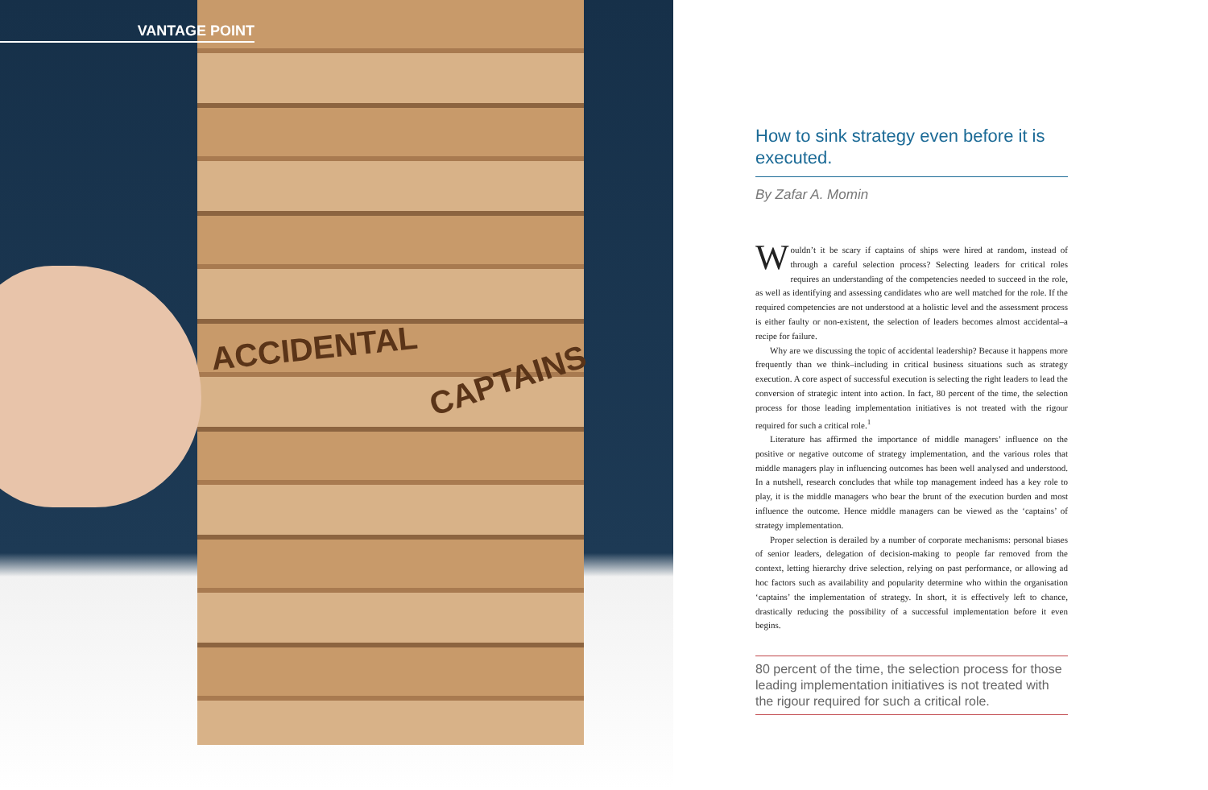VANTAGE POINT
ACCIDENTAL
CAPTAINS
How to sink strategy even before it is executed.
By Zafar A. Momin
Wouldn’t it be scary if captains of ships were hired at random, instead of through a careful selection process? Selecting leaders for critical roles requires an understanding of the competencies needed to succeed in the role, as well as identifying and assessing candidates who are well matched for the role. If the required competencies are not understood at a holistic level and the assessment process is either faulty or non-existent, the selection of leaders becomes almost accidental–a recipe for failure.
Why are we discussing the topic of accidental leadership? Because it happens more frequently than we think–including in critical business situations such as strategy execution. A core aspect of successful execution is selecting the right leaders to lead the conversion of strategic intent into action. In fact, 80 percent of the time, the selection process for those leading implementation initiatives is not treated with the rigour required for such a critical role.<sup>1</sup>
Literature has affirmed the importance of middle managers’ influence on the positive or negative outcome of strategy implementation, and the various roles that middle managers play in influencing outcomes has been well analysed and understood. In a nutshell, research concludes that while top management indeed has a key role to play, it is the middle managers who bear the brunt of the execution burden and most influence the outcome. Hence middle managers can be viewed as the ‘captains’ of strategy implementation.
Proper selection is derailed by a number of corporate mechanisms: personal biases of senior leaders, delegation of decision-making to people far removed from the context, letting hierarchy drive selection, relying on past performance, or allowing ad hoc factors such as availability and popularity determine who within the organisation ‘captains’ the implementation of strategy. In short, it is effectively left to chance, drastically reducing the possibility of a successful implementation before it even begins.
80 percent of the time, the selection process for those leading implementation initiatives is not treated with the rigour required for such a critical role.